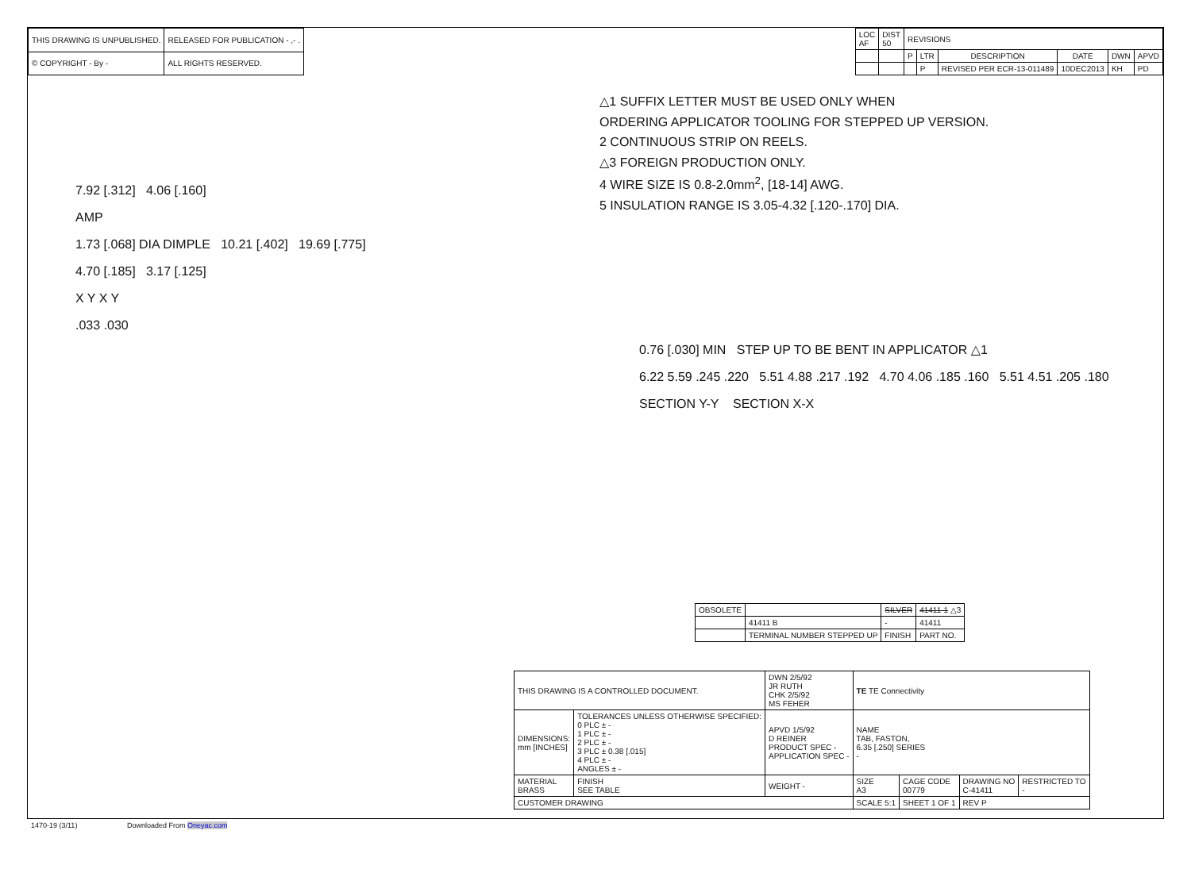| THIS DRAWING IS UNPUBLISHED. | RELEASED FOR PUBLICATION - ,- . |
| © COPYRIGHT - By - | ALL RIGHTS RESERVED. |
| LOC AF | DIST 50 | REVISIONS | | | | | |
| | | P | LTR | DESCRIPTION | DATE | DWN | APVD |
| | | | P | REVISED PER ECR-13-011489 | 10DEC2013 | KH | PD |
△1 SUFFIX LETTER MUST BE USED ONLY WHEN
ORDERING APPLICATOR TOOLING FOR STEPPED UP VERSION.
2 CONTINUOUS STRIP ON REELS.
△3 FOREIGN PRODUCTION ONLY.
4 WIRE SIZE IS 0.8-2.0mm<sup>2</sup>, [18-14] AWG.
5 INSULATION RANGE IS 3.05-4.32 [.120-.170] DIA.
7.92 [.312] 4.06 [.160]
AMP
1.73 [.068] DIA DIMPLE 10.21 [.402] 19.69 [.775]
4.70 [.185] 3.17 [.125]
X Y X Y
.033 .030
0.76 [.030] MIN STEP UP TO BE BENT IN APPLICATOR △1
6.22 5.59 .245 .220 5.51 4.88 .217 .192 4.70 4.06 .185 .160 5.51 4.51 .205 .180
SECTION Y-Y SECTION X-X
| OBSOLETE | | SILVER | 41411-1 △3 |
| | 41411 B | - | 41411 |
| | TERMINAL NUMBER STEPPED UP | FINISH | PART NO. |
| THIS DRAWING IS A CONTROLLED DOCUMENT. | | DWN 2/5/92 JR RUTH CHK 2/5/92 MS FEHER | TE TE Connectivity | | | |
| DIMENSIONS: mm [INCHES] | TOLERANCES UNLESS OTHERWISE SPECIFIED: 0 PLC ± - 1 PLC ± - 2 PLC ± - 3 PLC ± 0.38 [.015] 4 PLC ± - ANGLES ± - | APVD 1/5/92 D REINER PRODUCT SPEC - APPLICATION SPEC - | NAME TAB, FASTON, 6.35 [.250] SERIES - | | | |
| MATERIAL BRASS | FINISH SEE TABLE | WEIGHT - | SIZE A3 | CAGE CODE 00779 | DRAWING NO C-41411 | RESTRICTED TO - |
| CUSTOMER DRAWING | | | SCALE 5:1 | SHEET 1 OF 1 | REV P | |
1470-19 (3/11) Downloaded From Oneyac.com